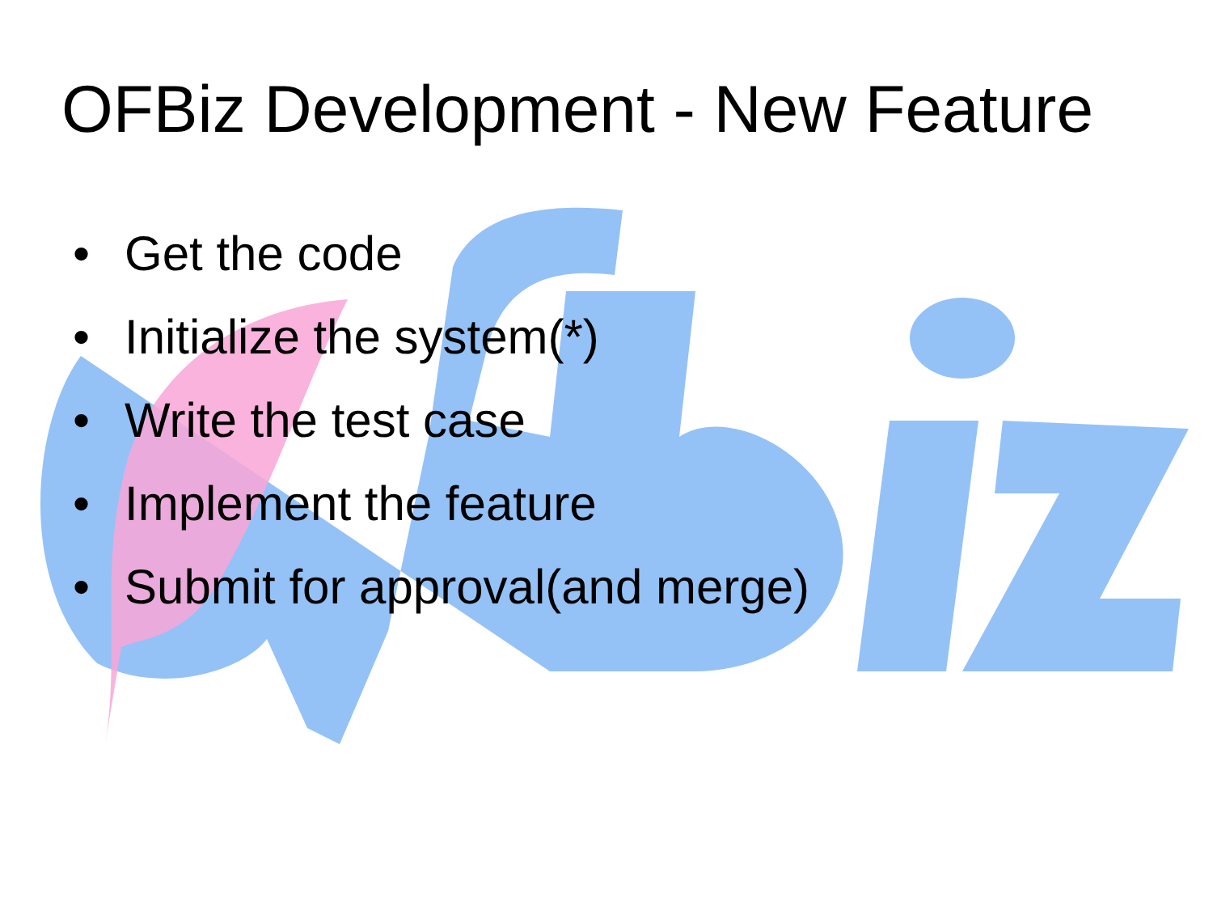OFBiz Development - New Feature
• Get the code
• Initialize the system(*)
• Write the test case
• Implement the feature
• Submit for approval(and merge)